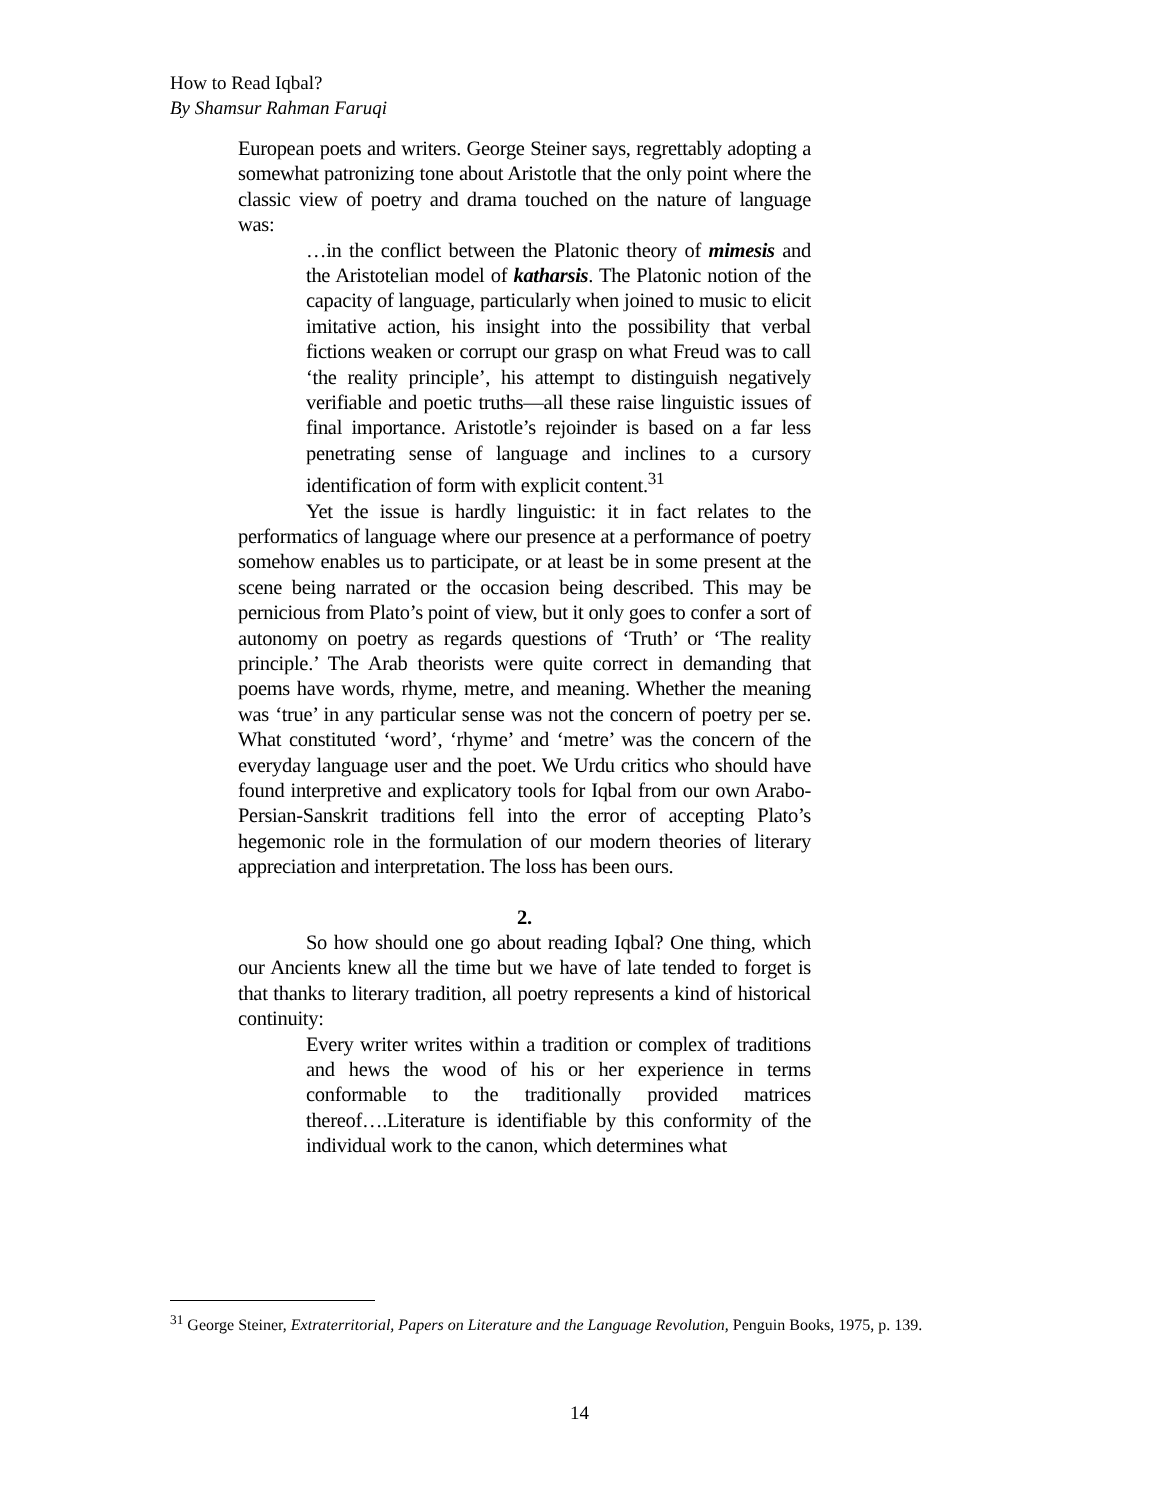How to Read Iqbal?
By Shamsur Rahman Faruqi
European poets and writers. George Steiner says, regrettably adopting a somewhat patronizing tone about Aristotle that the only point where the classic view of poetry and drama touched on the nature of language was:
…in the conflict between the Platonic theory of mimesis and the Aristotelian model of katharsis. The Platonic notion of the capacity of language, particularly when joined to music to elicit imitative action, his insight into the possibility that verbal fictions weaken or corrupt our grasp on what Freud was to call ‘the reality principle’, his attempt to distinguish negatively verifiable and poetic truths—all these raise linguistic issues of final importance. Aristotle’s rejoinder is based on a far less penetrating sense of language and inclines to a cursory identification of form with explicit content.<sup>31</sup>
Yet the issue is hardly linguistic: it in fact relates to the performatics of language where our presence at a performance of poetry somehow enables us to participate, or at least be in some present at the scene being narrated or the occasion being described. This may be pernicious from Plato’s point of view, but it only goes to confer a sort of autonomy on poetry as regards questions of ‘Truth’ or ‘The reality principle.’ The Arab theorists were quite correct in demanding that poems have words, rhyme, metre, and meaning. Whether the meaning was ‘true’ in any particular sense was not the concern of poetry per se. What constituted ‘word’, ‘rhyme’ and ‘metre’ was the concern of the everyday language user and the poet. We Urdu critics who should have found interpretive and explicatory tools for Iqbal from our own Arabo-Persian-Sanskrit traditions fell into the error of accepting Plato’s hegemonic role in the formulation of our modern theories of literary appreciation and interpretation. The loss has been ours.
2.
So how should one go about reading Iqbal? One thing, which our Ancients knew all the time but we have of late tended to forget is that thanks to literary tradition, all poetry represents a kind of historical continuity:
Every writer writes within a tradition or complex of traditions and hews the wood of his or her experience in terms conformable to the traditionally provided matrices thereof….Literature is identifiable by this conformity of the individual work to the canon, which determines what
<sup>31</sup> George Steiner, Extraterritorial, Papers on Literature and the Language Revolution, Penguin Books, 1975, p. 139.
14